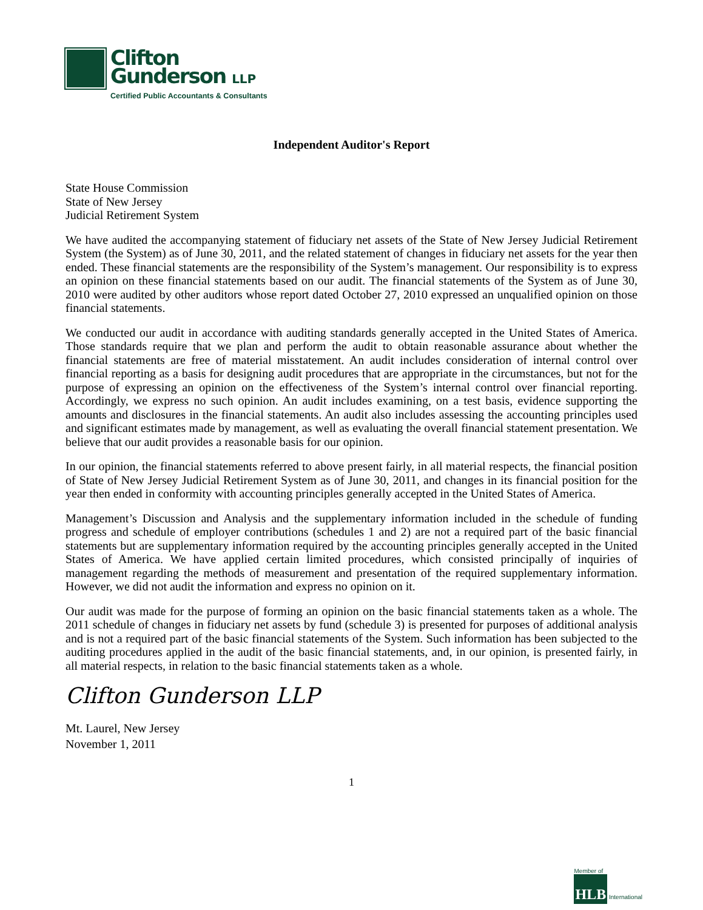Clifton
Gunderson LLP
Certified Public Accountants & Consultants
Independent Auditor's Report
State House Commission
State of New Jersey
Judicial Retirement System
We have audited the accompanying statement of fiduciary net assets of the State of New Jersey Judicial Retirement System (the System) as of June 30, 2011, and the related statement of changes in fiduciary net assets for the year then ended. These financial statements are the responsibility of the System’s management. Our responsibility is to express an opinion on these financial statements based on our audit. The financial statements of the System as of June 30, 2010 were audited by other auditors whose report dated October 27, 2010 expressed an unqualified opinion on those financial statements.
We conducted our audit in accordance with auditing standards generally accepted in the United States of America. Those standards require that we plan and perform the audit to obtain reasonable assurance about whether the financial statements are free of material misstatement. An audit includes consideration of internal control over financial reporting as a basis for designing audit procedures that are appropriate in the circumstances, but not for the purpose of expressing an opinion on the effectiveness of the System’s internal control over financial reporting. Accordingly, we express no such opinion. An audit includes examining, on a test basis, evidence supporting the amounts and disclosures in the financial statements. An audit also includes assessing the accounting principles used and significant estimates made by management, as well as evaluating the overall financial statement presentation. We believe that our audit provides a reasonable basis for our opinion.
In our opinion, the financial statements referred to above present fairly, in all material respects, the financial position of State of New Jersey Judicial Retirement System as of June 30, 2011, and changes in its financial position for the year then ended in conformity with accounting principles generally accepted in the United States of America.
Management’s Discussion and Analysis and the supplementary information included in the schedule of funding progress and schedule of employer contributions (schedules 1 and 2) are not a required part of the basic financial statements but are supplementary information required by the accounting principles generally accepted in the United States of America. We have applied certain limited procedures, which consisted principally of inquiries of management regarding the methods of measurement and presentation of the required supplementary information. However, we did not audit the information and express no opinion on it.
Our audit was made for the purpose of forming an opinion on the basic financial statements taken as a whole. The 2011 schedule of changes in fiduciary net assets by fund (schedule 3) is presented for purposes of additional analysis and is not a required part of the basic financial statements of the System. Such information has been subjected to the auditing procedures applied in the audit of the basic financial statements, and, in our opinion, is presented fairly, in all material respects, in relation to the basic financial statements taken as a whole.
Clifton Gunderson LLP
Mt. Laurel, New Jersey
November 1, 2011
1
Member of
HLB International